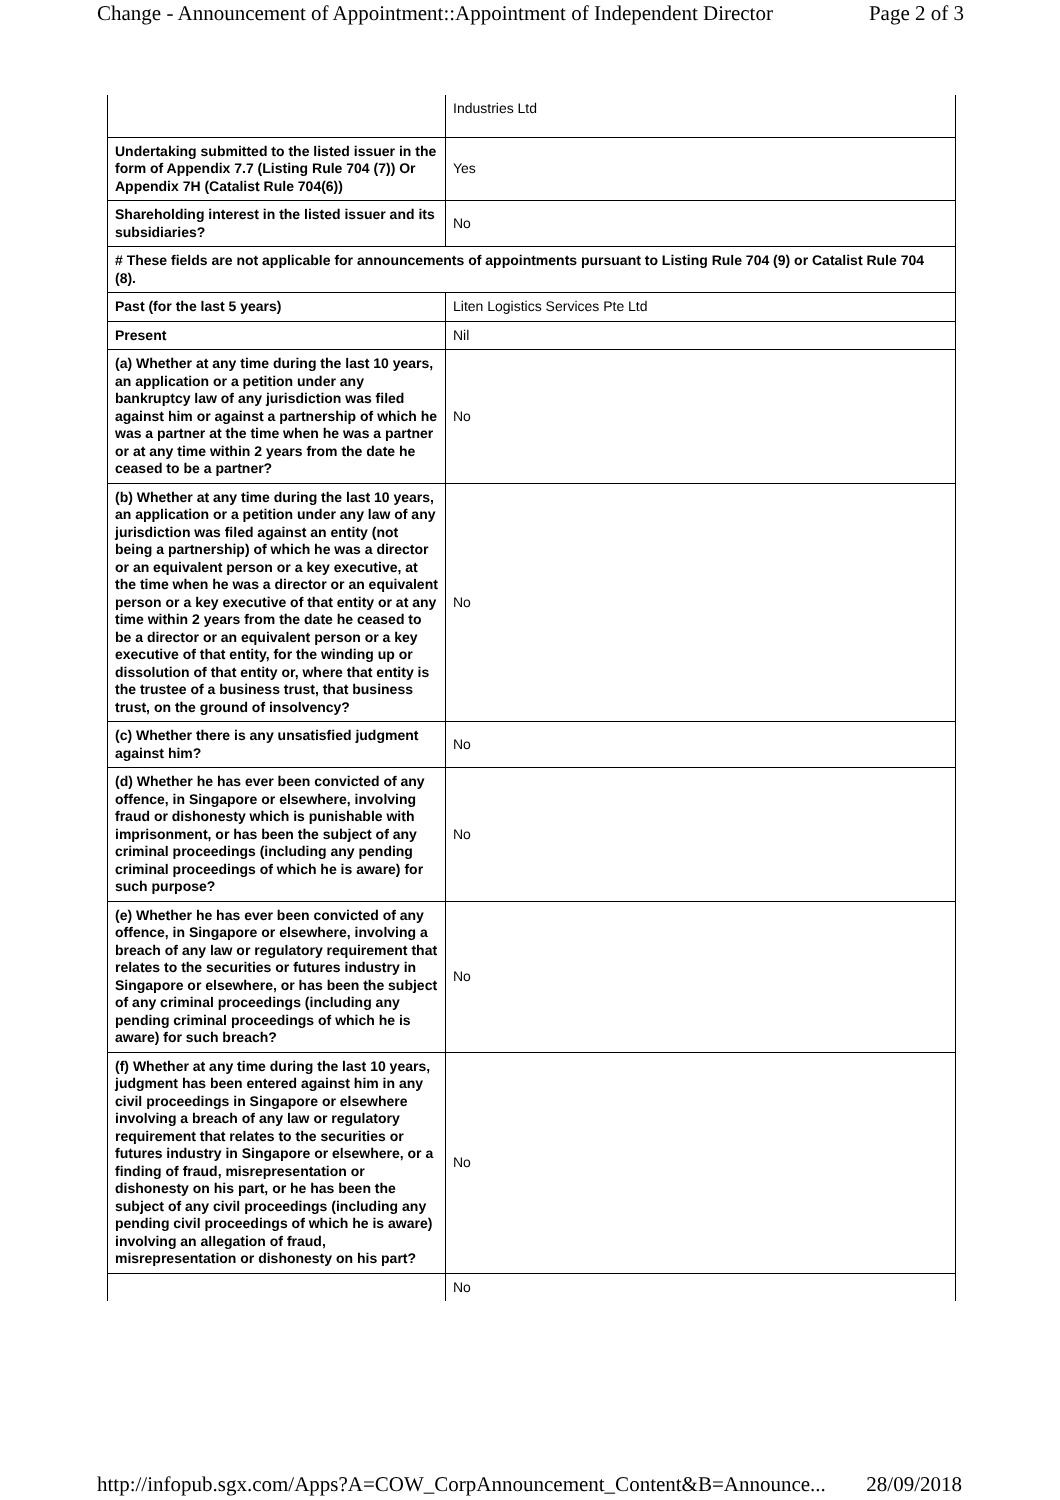Change - Announcement of Appointment::Appointment of Independent Director Page 2 of 3
| | Industries Ltd |
| Undertaking submitted to the listed issuer in the form of Appendix 7.7 (Listing Rule 704 (7)) Or Appendix 7H (Catalist Rule 704(6)) | Yes |
| Shareholding interest in the listed issuer and its subsidiaries? | No |
| # These fields are not applicable for announcements of appointments pursuant to Listing Rule 704 (9) or Catalist Rule 704 (8). | |
| Past (for the last 5 years) | Liten Logistics Services Pte Ltd |
| Present | Nil |
| (a) Whether at any time during the last 10 years, an application or a petition under any bankruptcy law of any jurisdiction was filed against him or against a partnership of which he was a partner at the time when he was a partner or at any time within 2 years from the date he ceased to be a partner? | No |
| (b) Whether at any time during the last 10 years, an application or a petition under any law of any jurisdiction was filed against an entity (not being a partnership) of which he was a director or an equivalent person or a key executive, at the time when he was a director or an equivalent person or a key executive of that entity or at any time within 2 years from the date he ceased to be a director or an equivalent person or a key executive of that entity, for the winding up or dissolution of that entity or, where that entity is the trustee of a business trust, that business trust, on the ground of insolvency? | No |
| (c) Whether there is any unsatisfied judgment against him? | No |
| (d) Whether he has ever been convicted of any offence, in Singapore or elsewhere, involving fraud or dishonesty which is punishable with imprisonment, or has been the subject of any criminal proceedings (including any pending criminal proceedings of which he is aware) for such purpose? | No |
| (e) Whether he has ever been convicted of any offence, in Singapore or elsewhere, involving a breach of any law or regulatory requirement that relates to the securities or futures industry in Singapore or elsewhere, or has been the subject of any criminal proceedings (including any pending criminal proceedings of which he is aware) for such breach? | No |
| (f) Whether at any time during the last 10 years, judgment has been entered against him in any civil proceedings in Singapore or elsewhere involving a breach of any law or regulatory requirement that relates to the securities or futures industry in Singapore or elsewhere, or a finding of fraud, misrepresentation or dishonesty on his part, or he has been the subject of any civil proceedings (including any pending civil proceedings of which he is aware) involving an allegation of fraud, misrepresentation or dishonesty on his part? | No |
| | No |
http://infopub.sgx.com/Apps?A=COW_CorpAnnouncement_Content&B=Announce... 28/09/2018